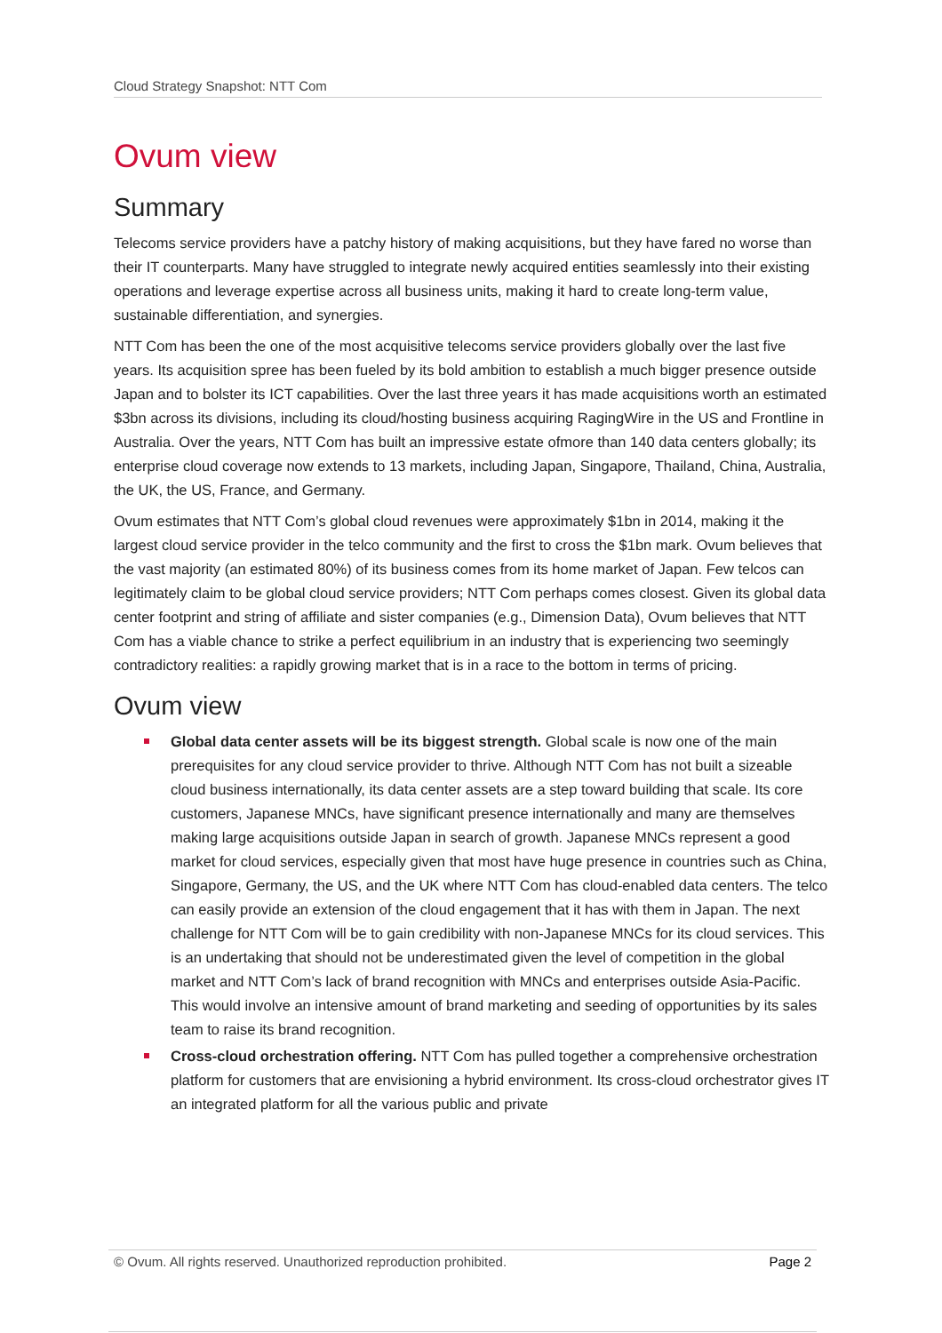Cloud Strategy Snapshot: NTT Com
Ovum view
Summary
Telecoms service providers have a patchy history of making acquisitions, but they have fared no worse than their IT counterparts. Many have struggled to integrate newly acquired entities seamlessly into their existing operations and leverage expertise across all business units, making it hard to create long-term value, sustainable differentiation, and synergies.
NTT Com has been the one of the most acquisitive telecoms service providers globally over the last five years. Its acquisition spree has been fueled by its bold ambition to establish a much bigger presence outside Japan and to bolster its ICT capabilities. Over the last three years it has made acquisitions worth an estimated $3bn across its divisions, including its cloud/hosting business acquiring RagingWire in the US and Frontline in Australia. Over the years, NTT Com has built an impressive estate ofmore than 140 data centers globally; its enterprise cloud coverage now extends to 13 markets, including Japan, Singapore, Thailand, China, Australia, the UK, the US, France, and Germany.
Ovum estimates that NTT Com’s global cloud revenues were approximately $1bn in 2014, making it the largest cloud service provider in the telco community and the first to cross the $1bn mark. Ovum believes that the vast majority (an estimated 80%) of its business comes from its home market of Japan. Few telcos can legitimately claim to be global cloud service providers; NTT Com perhaps comes closest. Given its global data center footprint and string of affiliate and sister companies (e.g., Dimension Data), Ovum believes that NTT Com has a viable chance to strike a perfect equilibrium in an industry that is experiencing two seemingly contradictory realities: a rapidly growing market that is in a race to the bottom in terms of pricing.
Ovum view
Global data center assets will be its biggest strength. Global scale is now one of the main prerequisites for any cloud service provider to thrive. Although NTT Com has not built a sizeable cloud business internationally, its data center assets are a step toward building that scale. Its core customers, Japanese MNCs, have significant presence internationally and many are themselves making large acquisitions outside Japan in search of growth. Japanese MNCs represent a good market for cloud services, especially given that most have huge presence in countries such as China, Singapore, Germany, the US, and the UK where NTT Com has cloud-enabled data centers. The telco can easily provide an extension of the cloud engagement that it has with them in Japan. The next challenge for NTT Com will be to gain credibility with non-Japanese MNCs for its cloud services. This is an undertaking that should not be underestimated given the level of competition in the global market and NTT Com’s lack of brand recognition with MNCs and enterprises outside Asia-Pacific. This would involve an intensive amount of brand marketing and seeding of opportunities by its sales team to raise its brand recognition.
Cross-cloud orchestration offering. NTT Com has pulled together a comprehensive orchestration platform for customers that are envisioning a hybrid environment. Its cross-cloud orchestrator gives IT an integrated platform for all the various public and private
© Ovum. All rights reserved. Unauthorized reproduction prohibited. Page 2